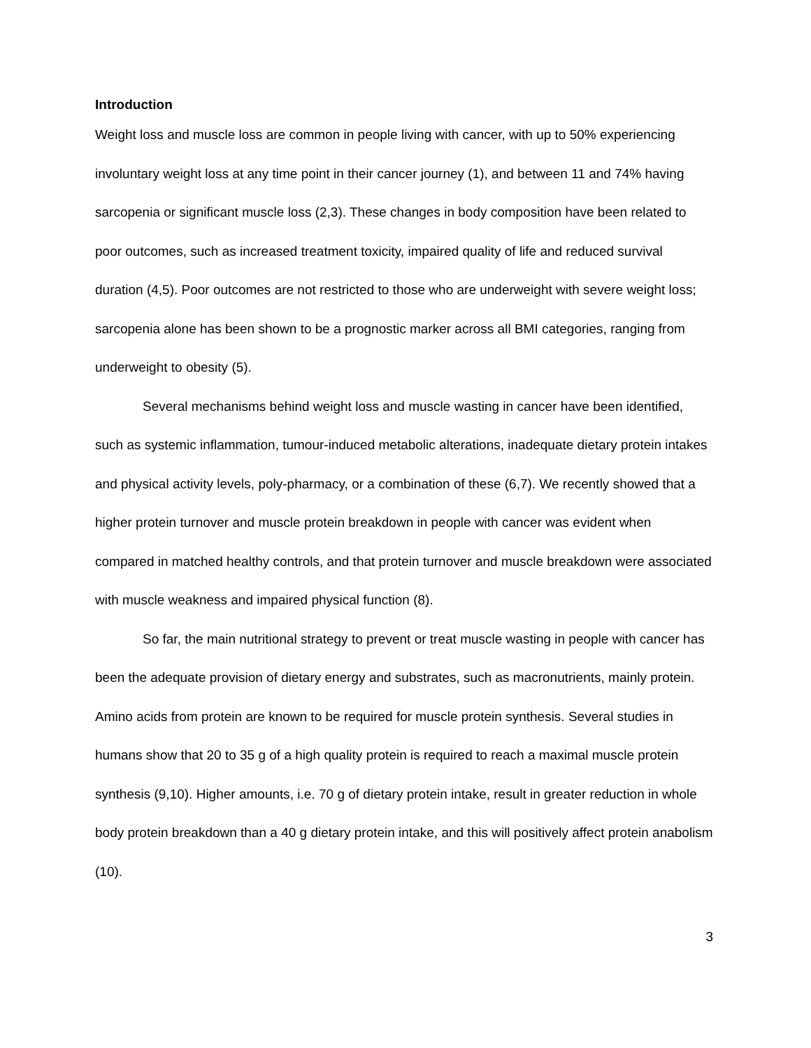Introduction
Weight loss and muscle loss are common in people living with cancer, with up to 50% experiencing involuntary weight loss at any time point in their cancer journey (1), and between 11 and 74% having sarcopenia or significant muscle loss (2,3). These changes in body composition have been related to poor outcomes, such as increased treatment toxicity, impaired quality of life and reduced survival duration (4,5). Poor outcomes are not restricted to those who are underweight with severe weight loss; sarcopenia alone has been shown to be a prognostic marker across all BMI categories, ranging from underweight to obesity (5).
Several mechanisms behind weight loss and muscle wasting in cancer have been identified, such as systemic inflammation, tumour-induced metabolic alterations, inadequate dietary protein intakes and physical activity levels, poly-pharmacy, or a combination of these (6,7). We recently showed that a higher protein turnover and muscle protein breakdown in people with cancer was evident when compared in matched healthy controls, and that protein turnover and muscle breakdown were associated with muscle weakness and impaired physical function (8).
So far, the main nutritional strategy to prevent or treat muscle wasting in people with cancer has been the adequate provision of dietary energy and substrates, such as macronutrients, mainly protein. Amino acids from protein are known to be required for muscle protein synthesis. Several studies in humans show that 20 to 35 g of a high quality protein is required to reach a maximal muscle protein synthesis (9,10). Higher amounts, i.e. 70 g of dietary protein intake, result in greater reduction in whole body protein breakdown than a 40 g dietary protein intake, and this will positively affect protein anabolism (10).
3